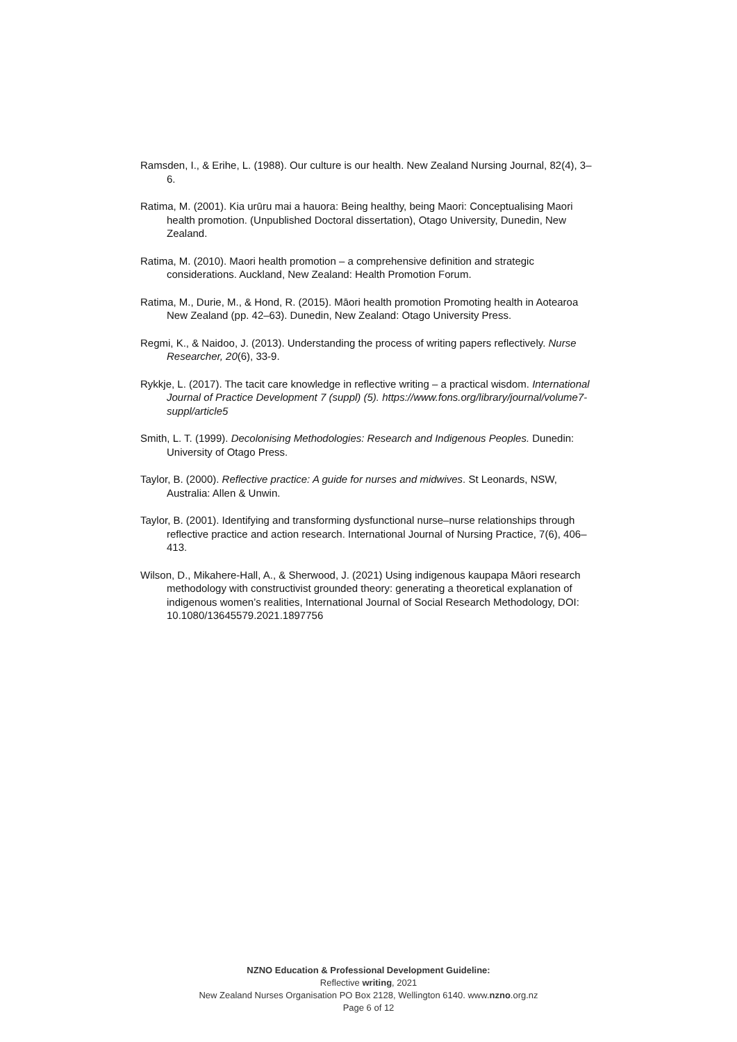Ramsden, I., & Erihe, L. (1988). Our culture is our health. New Zealand Nursing Journal, 82(4), 3–6.
Ratima, M. (2001). Kia urūru mai a hauora: Being healthy, being Maori: Conceptualising Maori health promotion. (Unpublished Doctoral dissertation), Otago University, Dunedin, New Zealand.
Ratima, M. (2010). Maori health promotion – a comprehensive definition and strategic considerations. Auckland, New Zealand: Health Promotion Forum.
Ratima, M., Durie, M., & Hond, R. (2015). Māori health promotion Promoting health in Aotearoa New Zealand (pp. 42–63). Dunedin, New Zealand: Otago University Press.
Regmi, K., & Naidoo, J. (2013). Understanding the process of writing papers reflectively. Nurse Researcher, 20(6), 33-9.
Rykkje, L. (2017). The tacit care knowledge in reflective writing – a practical wisdom. International Journal of Practice Development 7 (suppl) (5). https://www.fons.org/library/journal/volume7-suppl/article5
Smith, L. T. (1999). Decolonising Methodologies: Research and Indigenous Peoples. Dunedin: University of Otago Press.
Taylor, B. (2000). Reflective practice: A guide for nurses and midwives. St Leonards, NSW, Australia: Allen & Unwin.
Taylor, B. (2001). Identifying and transforming dysfunctional nurse–nurse relationships through reflective practice and action research. International Journal of Nursing Practice, 7(6), 406–413.
Wilson, D., Mikahere-Hall, A., & Sherwood, J. (2021) Using indigenous kaupapa Māori research methodology with constructivist grounded theory: generating a theoretical explanation of indigenous women’s realities, International Journal of Social Research Methodology, DOI: 10.1080/13645579.2021.1897756
NZNO Education & Professional Development Guideline:
Reflective writing, 2021
New Zealand Nurses Organisation PO Box 2128, Wellington 6140. www.nzno.org.nz
Page 6 of 12